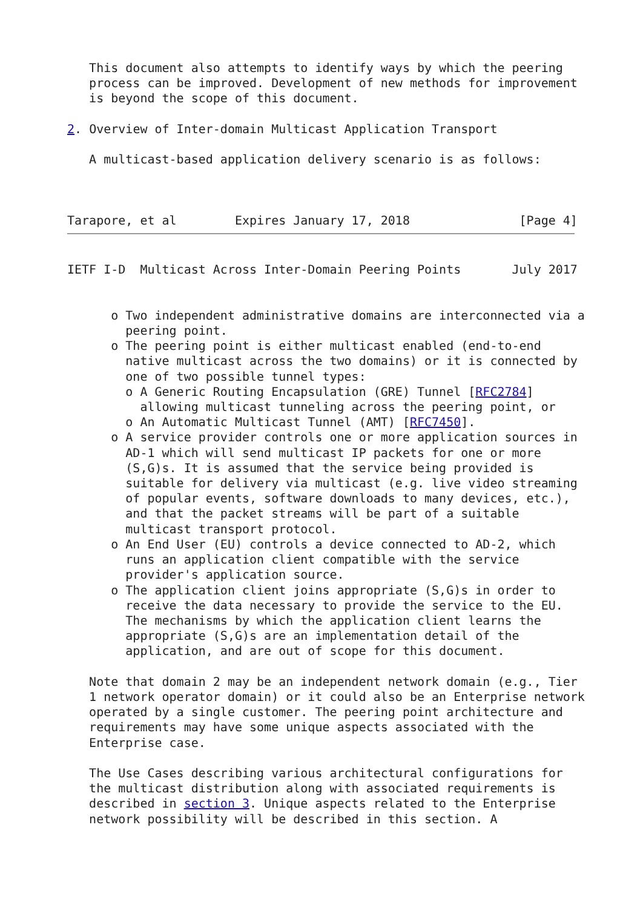This document also attempts to identify ways by which the peering
   process can be improved. Development of new methods for improvement
   is beyond the scope of this document.

2. Overview of Inter-domain Multicast Application Transport

   A multicast-based application delivery scenario is as follows:



Tarapore, et al        Expires January 17, 2018               [Page 4]
IETF I-D  Multicast Across Inter-Domain Peering Points       July 2017


      o Two independent administrative domains are interconnected via a
        peering point.
      o The peering point is either multicast enabled (end-to-end
        native multicast across the two domains) or it is connected by
        one of two possible tunnel types:
        o A Generic Routing Encapsulation (GRE) Tunnel [RFC2784]
          allowing multicast tunneling across the peering point, or
        o An Automatic Multicast Tunnel (AMT) [RFC7450].
      o A service provider controls one or more application sources in
        AD-1 which will send multicast IP packets for one or more
        (S,G)s. It is assumed that the service being provided is
        suitable for delivery via multicast (e.g. live video streaming
        of popular events, software downloads to many devices, etc.),
        and that the packet streams will be part of a suitable
        multicast transport protocol.
      o An End User (EU) controls a device connected to AD-2, which
        runs an application client compatible with the service
        provider's application source.
      o The application client joins appropriate (S,G)s in order to
        receive the data necessary to provide the service to the EU.
        The mechanisms by which the application client learns the
        appropriate (S,G)s are an implementation detail of the
        application, and are out of scope for this document.

   Note that domain 2 may be an independent network domain (e.g., Tier
   1 network operator domain) or it could also be an Enterprise network
   operated by a single customer. The peering point architecture and
   requirements may have some unique aspects associated with the
   Enterprise case.

   The Use Cases describing various architectural configurations for
   the multicast distribution along with associated requirements is
   described in section 3. Unique aspects related to the Enterprise
   network possibility will be described in this section. A